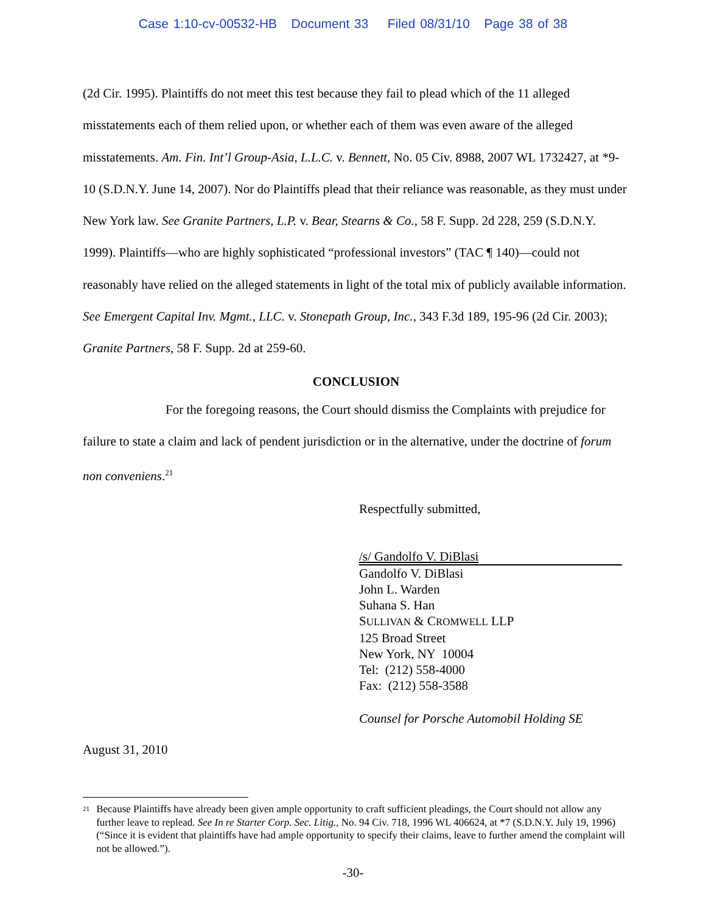Case 1:10-cv-00532-HB Document 33 Filed 08/31/10 Page 38 of 38
(2d Cir. 1995). Plaintiffs do not meet this test because they fail to plead which of the 11 alleged misstatements each of them relied upon, or whether each of them was even aware of the alleged misstatements. Am. Fin. Int’l Group-Asia, L.L.C. v. Bennett, No. 05 Civ. 8988, 2007 WL 1732427, at *9-10 (S.D.N.Y. June 14, 2007). Nor do Plaintiffs plead that their reliance was reasonable, as they must under New York law. See Granite Partners, L.P. v. Bear, Stearns & Co., 58 F. Supp. 2d 228, 259 (S.D.N.Y. 1999). Plaintiffs—who are highly sophisticated “professional investors” (TAC ¶ 140)—could not reasonably have relied on the alleged statements in light of the total mix of publicly available information. See Emergent Capital Inv. Mgmt., LLC. v. Stonepath Group, Inc., 343 F.3d 189, 195-96 (2d Cir. 2003); Granite Partners, 58 F. Supp. 2d at 259-60.
CONCLUSION
For the foregoing reasons, the Court should dismiss the Complaints with prejudice for failure to state a claim and lack of pendent jurisdiction or in the alternative, under the doctrine of forum non conveniens.<sup>21</sup>
Respectfully submitted,
/s/ Gandolfo V. DiBlasi
Gandolfo V. DiBlasi
John L. Warden
Suhana S. Han
SULLIVAN & CROMWELL LLP
125 Broad Street
New York, NY 10004
Tel: (212) 558-4000
Fax: (212) 558-3588
Counsel for Porsche Automobil Holding SE
August 31, 2010
<sup>21</sup>
Because Plaintiffs have already been given ample opportunity to craft sufficient pleadings, the Court should not allow any further leave to replead. See In re Starter Corp. Sec. Litig., No. 94 Civ. 718, 1996 WL 406624, at *7 (S.D.N.Y. July 19, 1996) (“Since it is evident that plaintiffs have had ample opportunity to specify their claims, leave to further amend the complaint will not be allowed.”).
-30-